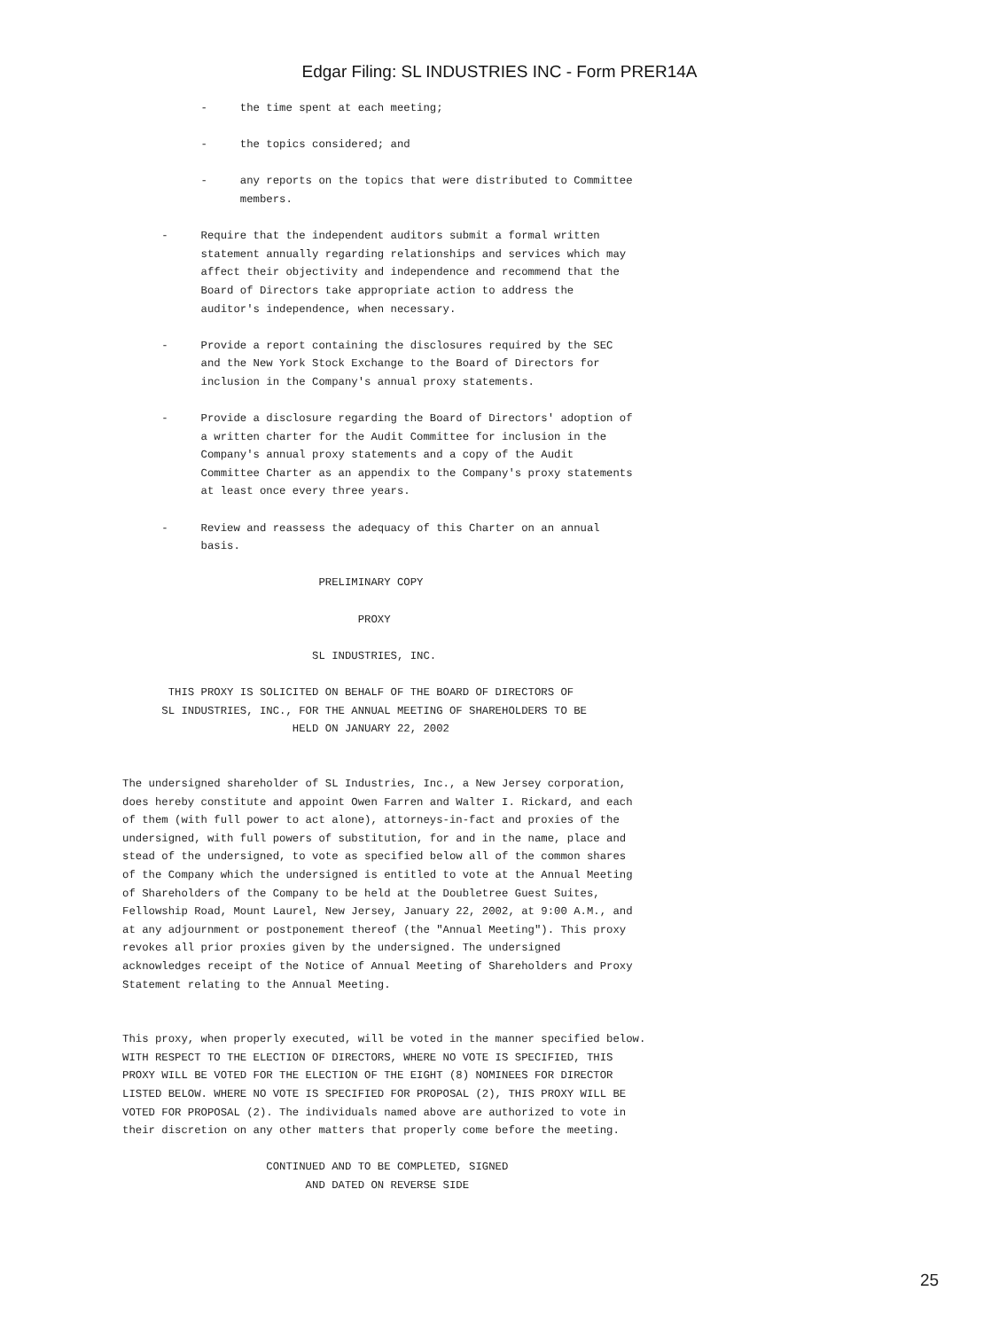Edgar Filing: SL INDUSTRIES INC - Form PRER14A
            -     the time spent at each meeting;

            -     the topics considered; and

            -     any reports on the topics that were distributed to Committee
                  members.

      -     Require that the independent auditors submit a formal written
            statement annually regarding relationships and services which may
            affect their objectivity and independence and recommend that the
            Board of Directors take appropriate action to address the
            auditor's independence, when necessary.

      -     Provide a report containing the disclosures required by the SEC
            and the New York Stock Exchange to the Board of Directors for
            inclusion in the Company's annual proxy statements.

      -     Provide a disclosure regarding the Board of Directors' adoption of
            a written charter for the Audit Committee for inclusion in the
            Company's annual proxy statements and a copy of the Audit
            Committee Charter as an appendix to the Company's proxy statements
            at least once every three years.

      -     Review and reassess the adequacy of this Charter on an annual
            basis.

                              PRELIMINARY COPY

                                    PROXY

                             SL INDUSTRIES, INC.

       THIS PROXY IS SOLICITED ON BEHALF OF THE BOARD OF DIRECTORS OF
      SL INDUSTRIES, INC., FOR THE ANNUAL MEETING OF SHAREHOLDERS TO BE
                          HELD ON JANUARY 22, 2002


The undersigned shareholder of SL Industries, Inc., a New Jersey corporation,
does hereby constitute and appoint Owen Farren and Walter I. Rickard, and each
of them (with full power to act alone), attorneys-in-fact and proxies of the
undersigned, with full powers of substitution, for and in the name, place and
stead of the undersigned, to vote as specified below all of the common shares
of the Company which the undersigned is entitled to vote at the Annual Meeting
of Shareholders of the Company to be held at the Doubletree Guest Suites,
Fellowship Road, Mount Laurel, New Jersey, January 22, 2002, at 9:00 A.M., and
at any adjournment or postponement thereof (the "Annual Meeting"). This proxy
revokes all prior proxies given by the undersigned. The undersigned
acknowledges receipt of the Notice of Annual Meeting of Shareholders and Proxy
Statement relating to the Annual Meeting.


This proxy, when properly executed, will be voted in the manner specified below.
WITH RESPECT TO THE ELECTION OF DIRECTORS, WHERE NO VOTE IS SPECIFIED, THIS
PROXY WILL BE VOTED FOR THE ELECTION OF THE EIGHT (8) NOMINEES FOR DIRECTOR
LISTED BELOW. WHERE NO VOTE IS SPECIFIED FOR PROPOSAL (2), THIS PROXY WILL BE
VOTED FOR PROPOSAL (2). The individuals named above are authorized to vote in
their discretion on any other matters that properly come before the meeting.

                      CONTINUED AND TO BE COMPLETED, SIGNED
                            AND DATED ON REVERSE SIDE
25